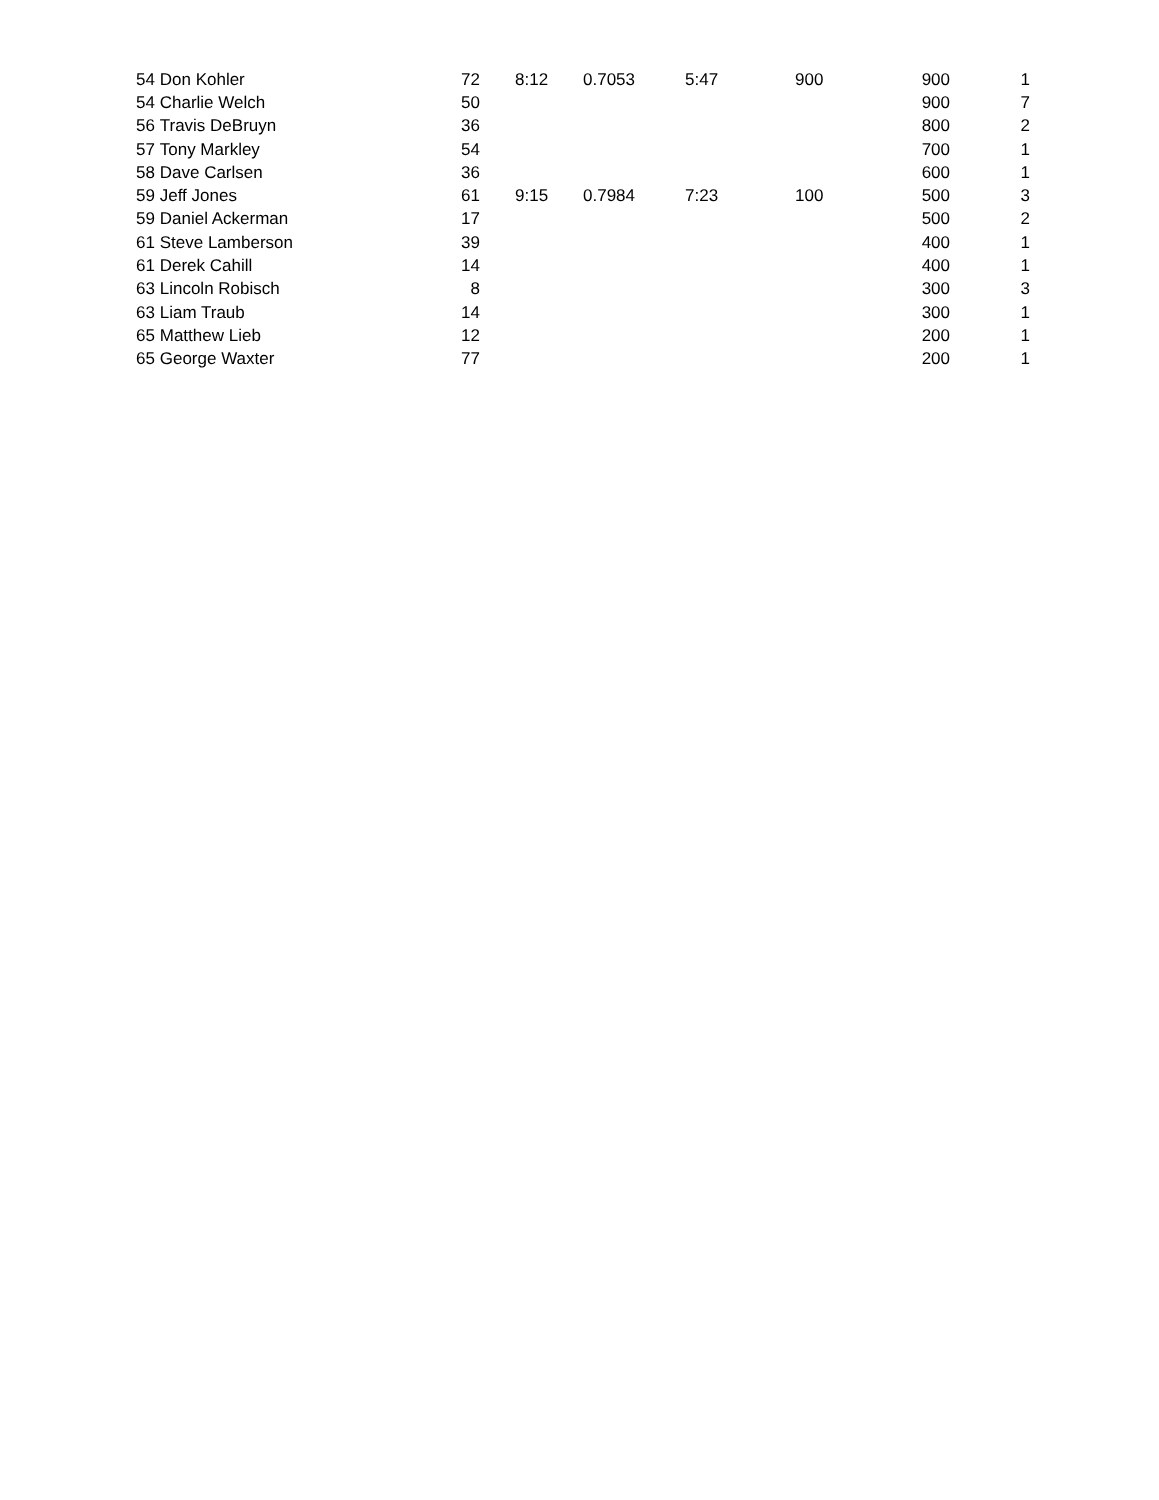| 54 | Don Kohler | 72 | 8:12 | 0.7053 | 5:47 | 900 | 900 | 1 |
| 54 | Charlie Welch | 50 | | | | | 900 | 7 |
| 56 | Travis DeBruyn | 36 | | | | | 800 | 2 |
| 57 | Tony Markley | 54 | | | | | 700 | 1 |
| 58 | Dave Carlsen | 36 | | | | | 600 | 1 |
| 59 | Jeff Jones | 61 | 9:15 | 0.7984 | 7:23 | 100 | 500 | 3 |
| 59 | Daniel Ackerman | 17 | | | | | 500 | 2 |
| 61 | Steve Lamberson | 39 | | | | | 400 | 1 |
| 61 | Derek Cahill | 14 | | | | | 400 | 1 |
| 63 | Lincoln Robisch | 8 | | | | | 300 | 3 |
| 63 | Liam Traub | 14 | | | | | 300 | 1 |
| 65 | Matthew Lieb | 12 | | | | | 200 | 1 |
| 65 | George Waxter | 77 | | | | | 200 | 1 |